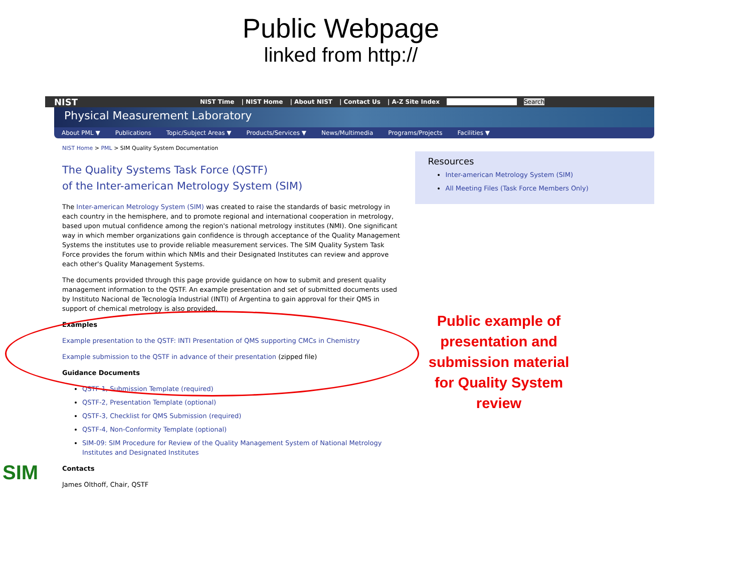Public Webpage
linked from http://
NIST NIST Time | NIST Home | About NIST | Contact Us | A-Z Site Index Search
Physical Measurement Laboratory
About PML ▼ Publications Topic/Subject Areas ▼ Products/Services ▼ News/Multimedia Programs/Projects Facilities ▼
NIST Home > PML > SIM Quality System Documentation
The Quality Systems Task Force (QSTF)
of the Inter-american Metrology System (SIM)
The Inter-american Metrology System (SIM) was created to raise the standards of basic metrology in each country in the hemisphere, and to promote regional and international cooperation in metrology, based upon mutual confidence among the region's national metrology institutes (NMI). One significant way in which member organizations gain confidence is through acceptance of the Quality Management Systems the institutes use to provide reliable measurement services. The SIM Quality System Task Force provides the forum within which NMIs and their Designated Institutes can review and approve each other's Quality Management Systems.
The documents provided through this page provide guidance on how to submit and present quality management information to the QSTF. An example presentation and set of submitted documents used by Instituto Nacional de Tecnología Industrial (INTI) of Argentina to gain approval for their QMS in support of chemical metrology is also provided.
Examples
Example presentation to the QSTF: INTI Presentation of QMS supporting CMCs in Chemistry
Example submission to the QSTF in advance of their presentation (zipped file)
Guidance Documents
QSTF-1, Submission Template (required)
QSTF-2, Presentation Template (optional)
QSTF-3, Checklist for QMS Submission (required)
QSTF-4, Non-Conformity Template (optional)
SIM-09: SIM Procedure for Review of the Quality Management System of National Metrology Institutes and Designated Institutes
Contacts
James Olthoff, Chair, QSTF
Resources
Inter-american Metrology System (SIM)
All Meeting Files (Task Force Members Only)
Public example of presentation and submission material for Quality System review
SIM